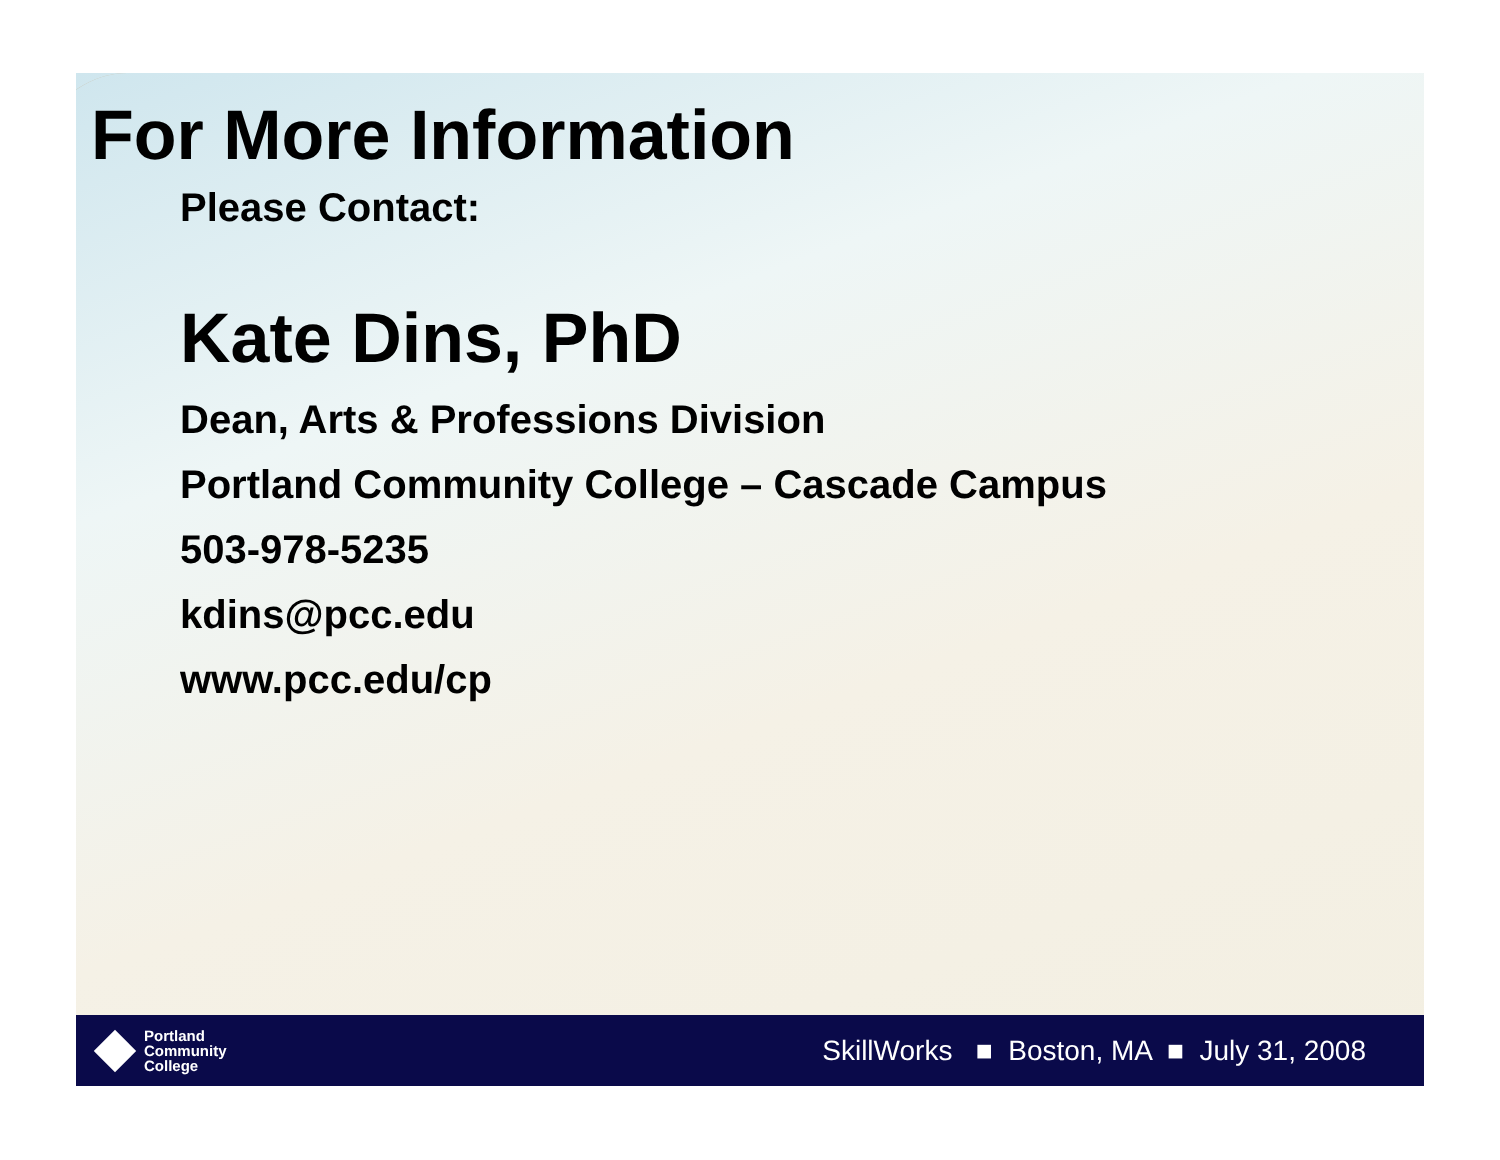For More Information
Please Contact:
Kate Dins, PhD
Dean, Arts & Professions Division
Portland Community College – Cascade Campus
503-978-5235
kdins@pcc.edu
www.pcc.edu/cp
Portland
Community
College
SkillWorks ■ Boston, MA ■ July 31, 2008